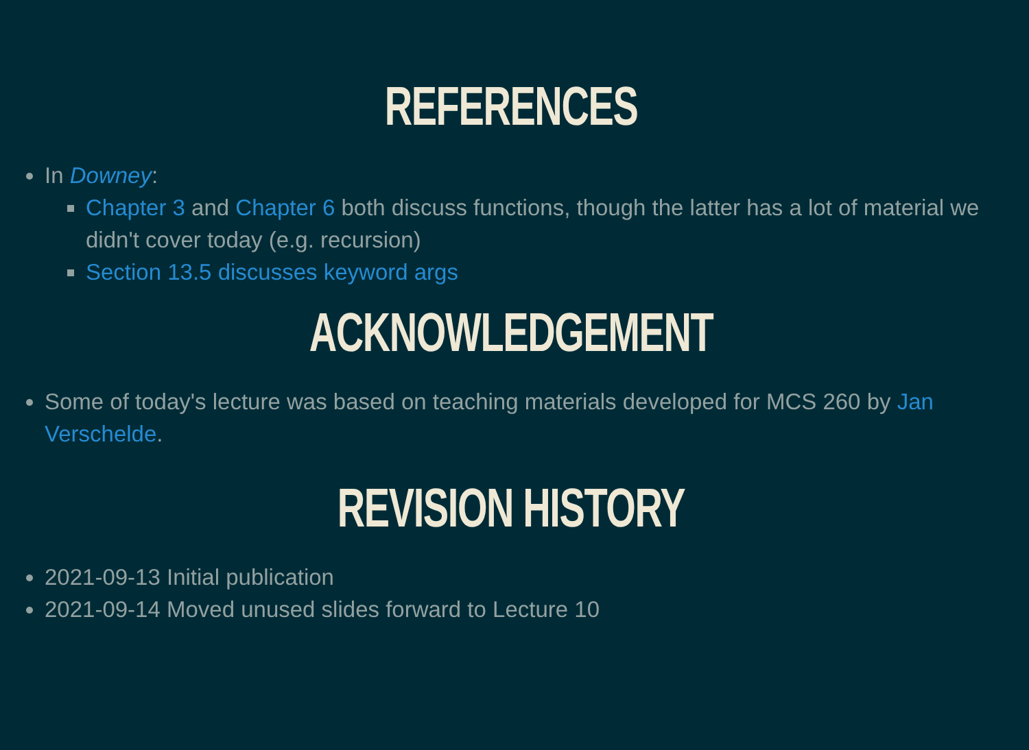REFERENCES
In Downey:
Chapter 3 and Chapter 6 both discuss functions, though the latter has a lot of material we didn't cover today (e.g. recursion)
Section 13.5 discusses keyword args
ACKNOWLEDGEMENT
Some of today's lecture was based on teaching materials developed for MCS 260 by Jan Verschelde.
REVISION HISTORY
2021-09-13 Initial publication
2021-09-14 Moved unused slides forward to Lecture 10